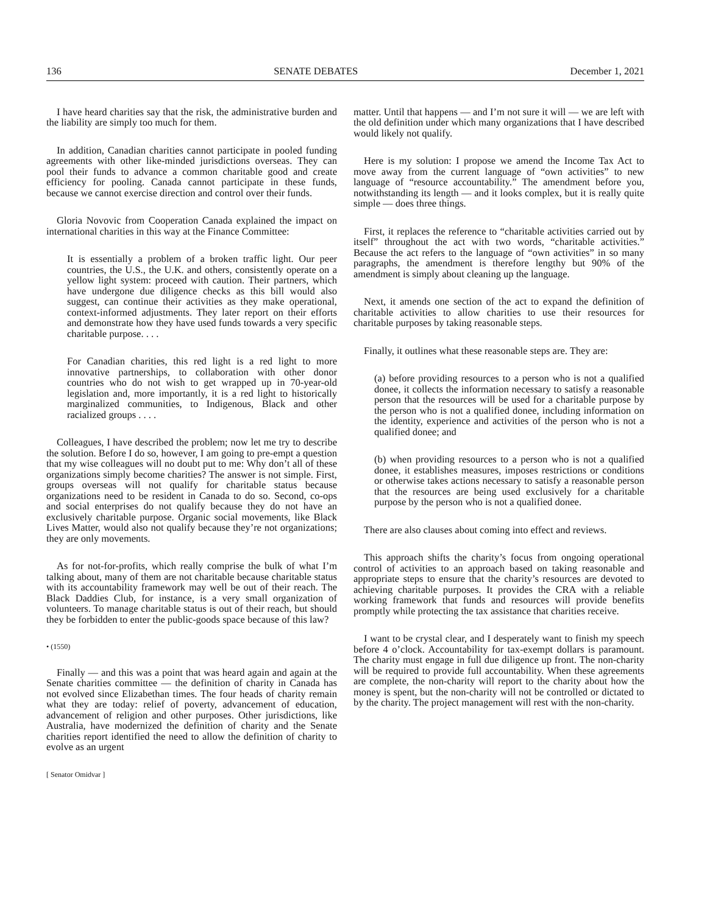136 SENATE DEBATES December 1, 2021
I have heard charities say that the risk, the administrative burden and the liability are simply too much for them.
In addition, Canadian charities cannot participate in pooled funding agreements with other like-minded jurisdictions overseas. They can pool their funds to advance a common charitable good and create efficiency for pooling. Canada cannot participate in these funds, because we cannot exercise direction and control over their funds.
Gloria Novovic from Cooperation Canada explained the impact on international charities in this way at the Finance Committee:
It is essentially a problem of a broken traffic light. Our peer countries, the U.S., the U.K. and others, consistently operate on a yellow light system: proceed with caution. Their partners, which have undergone due diligence checks as this bill would also suggest, can continue their activities as they make operational, context-informed adjustments. They later report on their efforts and demonstrate how they have used funds towards a very specific charitable purpose. . . .
For Canadian charities, this red light is a red light to more innovative partnerships, to collaboration with other donor countries who do not wish to get wrapped up in 70-year-old legislation and, more importantly, it is a red light to historically marginalized communities, to Indigenous, Black and other racialized groups . . . .
Colleagues, I have described the problem; now let me try to describe the solution. Before I do so, however, I am going to pre-empt a question that my wise colleagues will no doubt put to me: Why don’t all of these organizations simply become charities? The answer is not simple. First, groups overseas will not qualify for charitable status because organizations need to be resident in Canada to do so. Second, co-ops and social enterprises do not qualify because they do not have an exclusively charitable purpose. Organic social movements, like Black Lives Matter, would also not qualify because they’re not organizations; they are only movements.
As for not-for-profits, which really comprise the bulk of what I’m talking about, many of them are not charitable because charitable status with its accountability framework may well be out of their reach. The Black Daddies Club, for instance, is a very small organization of volunteers. To manage charitable status is out of their reach, but should they be forbidden to enter the public-goods space because of this law?
• (1550)
Finally — and this was a point that was heard again and again at the Senate charities committee — the definition of charity in Canada has not evolved since Elizabethan times. The four heads of charity remain what they are today: relief of poverty, advancement of education, advancement of religion and other purposes. Other jurisdictions, like Australia, have modernized the definition of charity and the Senate charities report identified the need to allow the definition of charity to evolve as an urgent
[ Senator Omidvar ]
matter. Until that happens — and I’m not sure it will — we are left with the old definition under which many organizations that I have described would likely not qualify.
Here is my solution: I propose we amend the Income Tax Act to move away from the current language of “own activities” to new language of “resource accountability.” The amendment before you, notwithstanding its length — and it looks complex, but it is really quite simple — does three things.
First, it replaces the reference to “charitable activities carried out by itself” throughout the act with two words, “charitable activities.” Because the act refers to the language of “own activities” in so many paragraphs, the amendment is therefore lengthy but 90% of the amendment is simply about cleaning up the language.
Next, it amends one section of the act to expand the definition of charitable activities to allow charities to use their resources for charitable purposes by taking reasonable steps.
Finally, it outlines what these reasonable steps are. They are:
(a) before providing resources to a person who is not a qualified donee, it collects the information necessary to satisfy a reasonable person that the resources will be used for a charitable purpose by the person who is not a qualified donee, including information on the identity, experience and activities of the person who is not a qualified donee; and
(b) when providing resources to a person who is not a qualified donee, it establishes measures, imposes restrictions or conditions or otherwise takes actions necessary to satisfy a reasonable person that the resources are being used exclusively for a charitable purpose by the person who is not a qualified donee.
There are also clauses about coming into effect and reviews.
This approach shifts the charity’s focus from ongoing operational control of activities to an approach based on taking reasonable and appropriate steps to ensure that the charity’s resources are devoted to achieving charitable purposes. It provides the CRA with a reliable working framework that funds and resources will provide benefits promptly while protecting the tax assistance that charities receive.
I want to be crystal clear, and I desperately want to finish my speech before 4 o’clock. Accountability for tax-exempt dollars is paramount. The charity must engage in full due diligence up front. The non-charity will be required to provide full accountability. When these agreements are complete, the non-charity will report to the charity about how the money is spent, but the non-charity will not be controlled or dictated to by the charity. The project management will rest with the non-charity.